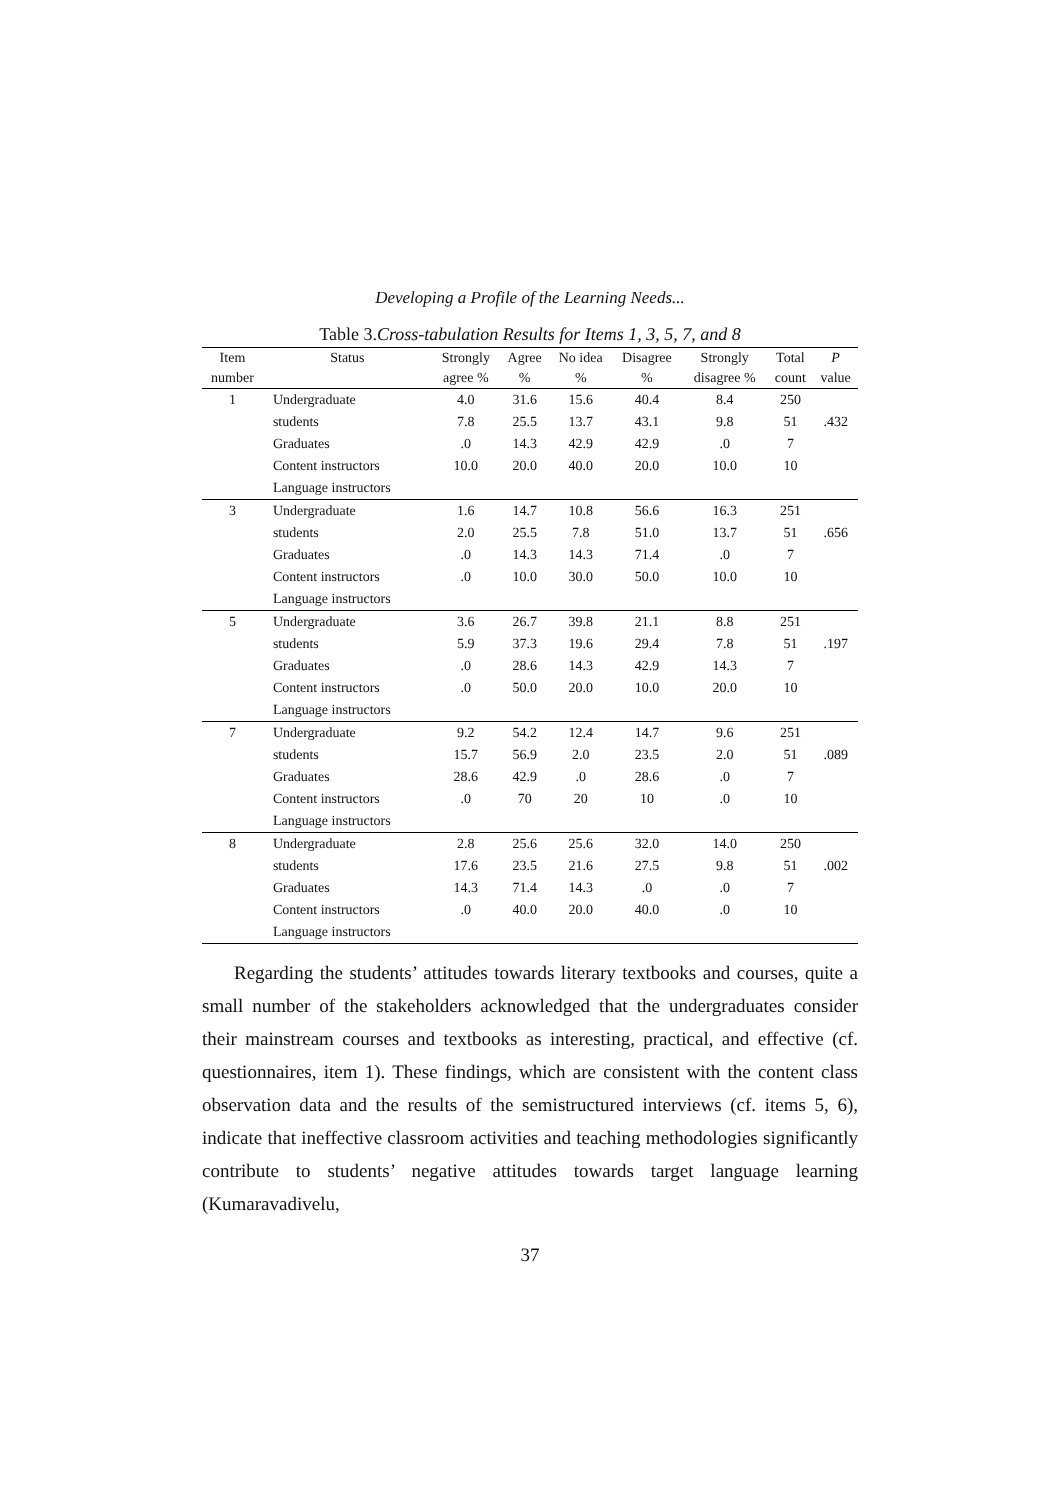Developing a Profile of the Learning Needs...
Table 3.Cross-tabulation Results for Items 1, 3, 5, 7, and 8
| Item | Status | Strongly | Agree | No idea | Disagree | Strongly | Total | P |
| --- | --- | --- | --- | --- | --- | --- | --- | --- |
| number | | agree % | % | % | % | disagree % | count | value |
| 1 | Undergraduate | 4.0 | 31.6 | 15.6 | 40.4 | 8.4 | 250 | |
| | students | 7.8 | 25.5 | 13.7 | 43.1 | 9.8 | 51 | .432 |
| | Graduates | .0 | 14.3 | 42.9 | 42.9 | .0 | 7 | |
| | Content instructors | 10.0 | 20.0 | 40.0 | 20.0 | 10.0 | 10 | |
| | Language instructors | | | | | | | |
| 3 | Undergraduate | 1.6 | 14.7 | 10.8 | 56.6 | 16.3 | 251 | |
| | students | 2.0 | 25.5 | 7.8 | 51.0 | 13.7 | 51 | .656 |
| | Graduates | .0 | 14.3 | 14.3 | 71.4 | .0 | 7 | |
| | Content instructors | .0 | 10.0 | 30.0 | 50.0 | 10.0 | 10 | |
| | Language instructors | | | | | | | |
| 5 | Undergraduate | 3.6 | 26.7 | 39.8 | 21.1 | 8.8 | 251 | |
| | students | 5.9 | 37.3 | 19.6 | 29.4 | 7.8 | 51 | .197 |
| | Graduates | .0 | 28.6 | 14.3 | 42.9 | 14.3 | 7 | |
| | Content instructors | .0 | 50.0 | 20.0 | 10.0 | 20.0 | 10 | |
| | Language instructors | | | | | | | |
| 7 | Undergraduate | 9.2 | 54.2 | 12.4 | 14.7 | 9.6 | 251 | |
| | students | 15.7 | 56.9 | 2.0 | 23.5 | 2.0 | 51 | .089 |
| | Graduates | 28.6 | 42.9 | .0 | 28.6 | .0 | 7 | |
| | Content instructors | .0 | 70 | 20 | 10 | .0 | 10 | |
| | Language instructors | | | | | | | |
| 8 | Undergraduate | 2.8 | 25.6 | 25.6 | 32.0 | 14.0 | 250 | |
| | students | 17.6 | 23.5 | 21.6 | 27.5 | 9.8 | 51 | .002 |
| | Graduates | 14.3 | 71.4 | 14.3 | .0 | .0 | 7 | |
| | Content instructors | .0 | 40.0 | 20.0 | 40.0 | .0 | 10 | |
| | Language instructors | | | | | | | |
Regarding the students’ attitudes towards literary textbooks and courses, quite a small number of the stakeholders acknowledged that the undergraduates consider their mainstream courses and textbooks as interesting, practical, and effective (cf. questionnaires, item 1). These findings, which are consistent with the content class observation data and the results of the semistructured interviews (cf. items 5, 6), indicate that ineffective classroom activities and teaching methodologies significantly contribute to students’ negative attitudes towards target language learning (Kumaravadivelu,
37